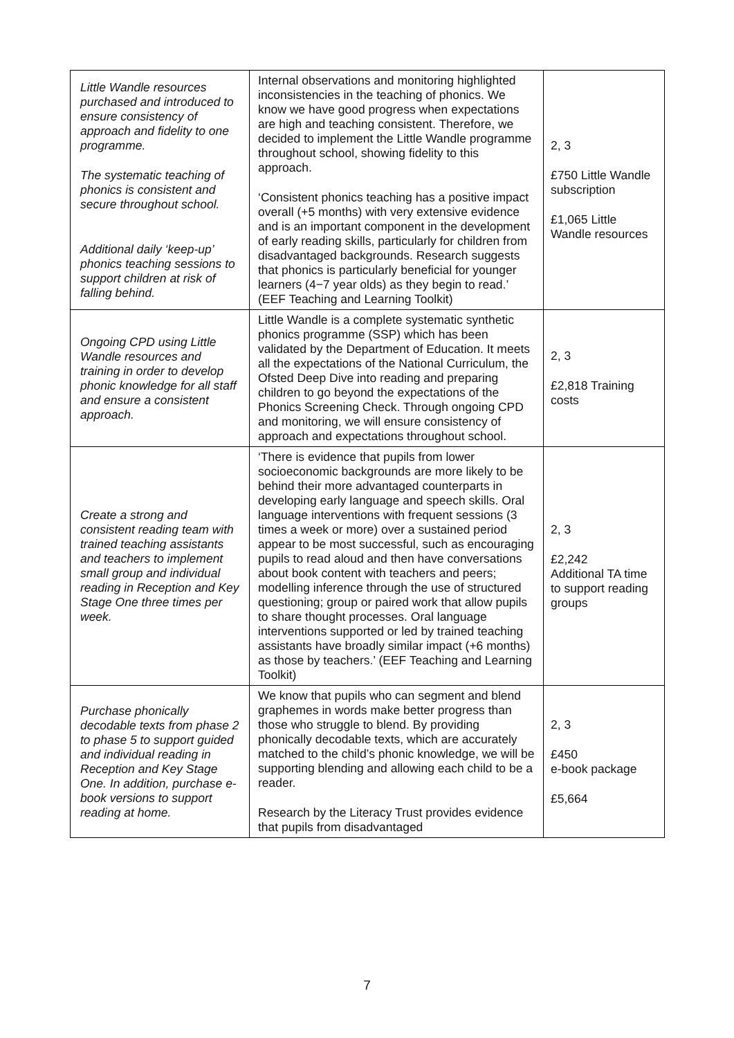| Little Wandle resources purchased and introduced to ensure consistency of approach and fidelity to one programme. The systematic teaching of phonics is consistent and secure throughout school. Additional daily ‘keep-up’ phonics teaching sessions to support children at risk of falling behind. | Internal observations and monitoring highlighted inconsistencies in the teaching of phonics. We know we have good progress when expectations are high and teaching consistent. Therefore, we decided to implement the Little Wandle programme throughout school, showing fidelity to this approach. ‘Consistent phonics teaching has a positive impact overall (+5 months) with very extensive evidence and is an important component in the development of early reading skills, particularly for children from disadvantaged backgrounds. Research suggests that phonics is particularly beneficial for younger learners (4−7 year olds) as they begin to read.’ (EEF Teaching and Learning Toolkit) | 2, 3 £750 Little Wandle subscription £1,065 Little Wandle resources |
| Ongoing CPD using Little Wandle resources and training in order to develop phonic knowledge for all staff and ensure a consistent approach. | Little Wandle is a complete systematic synthetic phonics programme (SSP) which has been validated by the Department of Education. It meets all the expectations of the National Curriculum, the Ofsted Deep Dive into reading and preparing children to go beyond the expectations of the Phonics Screening Check. Through ongoing CPD and monitoring, we will ensure consistency of approach and expectations throughout school. | 2, 3 £2,818 Training costs |
| Create a strong and consistent reading team with trained teaching assistants and teachers to implement small group and individual reading in Reception and Key Stage One three times per week. | ‘There is evidence that pupils from lower socioeconomic backgrounds are more likely to be behind their more advantaged counterparts in developing early language and speech skills. Oral language interventions with frequent sessions (3 times a week or more) over a sustained period appear to be most successful, such as encouraging pupils to read aloud and then have conversations about book content with teachers and peers; modelling inference through the use of structured questioning; group or paired work that allow pupils to share thought processes. Oral language interventions supported or led by trained teaching assistants have broadly similar impact (+6 months) as those by teachers.’ (EEF Teaching and Learning Toolkit) | 2, 3 £2,242 Additional TA time to support reading groups |
| Purchase phonically decodable texts from phase 2 to phase 5 to support guided and individual reading in Reception and Key Stage One. In addition, purchase e-book versions to support reading at home. | We know that pupils who can segment and blend graphemes in words make better progress than those who struggle to blend. By providing phonically decodable texts, which are accurately matched to the child’s phonic knowledge, we will be supporting blending and allowing each child to be a reader. Research by the Literacy Trust provides evidence that pupils from disadvantaged | 2, 3 £450 e-book package £5,664 |
7